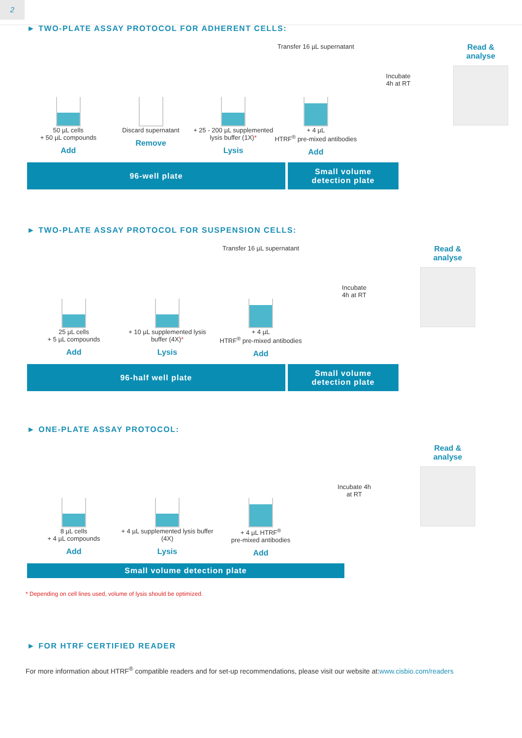2
► TWO-PLATE ASSAY PROTOCOL FOR ADHERENT CELLS:
50 µL cells
+ 50 µL compounds
Add
Discard supernatant
Remove
+ 25 - 200 µL supplemented lysis buffer (1X)*
Lysis
Transfer 16 µL supernatant
+ 4 µL
HTRF<sup>®</sup> pre-mixed antibodies
Add
Incubate
4h at RT
Read &
analyse
96-well plate Small volume
detection plate
► TWO-PLATE ASSAY PROTOCOL FOR SUSPENSION CELLS:
25 µL cells
+ 5 µL compounds
Add
+ 10 µL supplemented lysis buffer (4X)*
Lysis
Transfer 16 µL supernatant
+ 4 µL
HTRF<sup>®</sup> pre-mixed antibodies
Add
Incubate
4h at RT
Read &
analyse
96-half well plate Small volume
detection plate
► ONE-PLATE ASSAY PROTOCOL:
8 µL cells
+ 4 µL compounds
Add
+ 4 µL supplemented lysis buffer (4X)
Lysis
+ 4 µL HTRF<sup>®</sup>
pre-mixed antibodies
Add
Incubate 4h
at RT
Read &
analyse
Small volume detection plate
* Depending on cell lines used, volume of lysis should be optimized.
► FOR HTRF CERTIFIED READER
For more information about HTRF<sup>®</sup> compatible readers and for set-up recommendations, please visit our website at:www.cisbio.com/readers